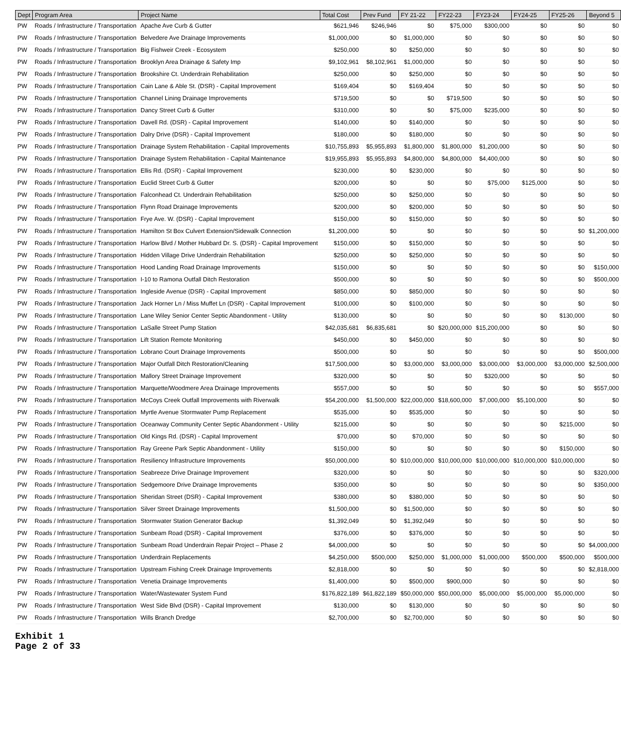| Dept | Program Area | Project Name | Total Cost | Prev Fund | FY 21-22 | FY22-23 | FY23-24 | FY24-25 | FY25-26 | Beyond 5 |
| --- | --- | --- | --- | --- | --- | --- | --- | --- | --- | --- |
| PW | Roads / Infrastructure / Transportation | Apache Ave Curb & Gutter | $621,946 | $246,946 | $0 | $75,000 | $300,000 | $0 | $0 | $0 |
| PW | Roads / Infrastructure / Transportation | Belvedere Ave Drainage Improvements | $1,000,000 | $0 | $1,000,000 | $0 | $0 | $0 | $0 | $0 |
| PW | Roads / Infrastructure / Transportation | Big Fishweir Creek - Ecosystem | $250,000 | $0 | $250,000 | $0 | $0 | $0 | $0 | $0 |
| PW | Roads / Infrastructure / Transportation | Brooklyn Area Drainage & Safety Imp | $9,102,961 | $8,102,961 | $1,000,000 | $0 | $0 | $0 | $0 | $0 |
| PW | Roads / Infrastructure / Transportation | Brookshire Ct. Underdrain Rehabilitation | $250,000 | $0 | $250,000 | $0 | $0 | $0 | $0 | $0 |
| PW | Roads / Infrastructure / Transportation | Cain Lane & Able St. (DSR) - Capital Improvement | $169,404 | $0 | $169,404 | $0 | $0 | $0 | $0 | $0 |
| PW | Roads / Infrastructure / Transportation | Channel Lining Drainage Improvements | $719,500 | $0 | $0 | $719,500 | $0 | $0 | $0 | $0 |
| PW | Roads / Infrastructure / Transportation | Dancy Street Curb & Gutter | $310,000 | $0 | $0 | $75,000 | $235,000 | $0 | $0 | $0 |
| PW | Roads / Infrastructure / Transportation | Davell Rd. (DSR) - Capital Improvement | $140,000 | $0 | $140,000 | $0 | $0 | $0 | $0 | $0 |
| PW | Roads / Infrastructure / Transportation | Dalry Drive (DSR) - Capital Improvement | $180,000 | $0 | $180,000 | $0 | $0 | $0 | $0 | $0 |
| PW | Roads / Infrastructure / Transportation | Drainage System Rehabilitation - Capital Improvements | $10,755,893 | $5,955,893 | $1,800,000 | $1,800,000 | $1,200,000 | $0 | $0 | $0 |
| PW | Roads / Infrastructure / Transportation | Drainage System Rehabilitation - Capital Maintenance | $19,955,893 | $5,955,893 | $4,800,000 | $4,800,000 | $4,400,000 | $0 | $0 | $0 |
| PW | Roads / Infrastructure / Transportation | Ellis Rd. (DSR) - Capital Improvement | $230,000 | $0 | $230,000 | $0 | $0 | $0 | $0 | $0 |
| PW | Roads / Infrastructure / Transportation | Euclid Street Curb & Gutter | $200,000 | $0 | $0 | $0 | $75,000 | $125,000 | $0 | $0 |
| PW | Roads / Infrastructure / Transportation | Falconhead Ct. Underdrain Rehabilitation | $250,000 | $0 | $250,000 | $0 | $0 | $0 | $0 | $0 |
| PW | Roads / Infrastructure / Transportation | Flynn Road Drainage Improvements | $200,000 | $0 | $200,000 | $0 | $0 | $0 | $0 | $0 |
| PW | Roads / Infrastructure / Transportation | Frye Ave. W. (DSR) - Capital Improvement | $150,000 | $0 | $150,000 | $0 | $0 | $0 | $0 | $0 |
| PW | Roads / Infrastructure / Transportation | Hamilton St Box Culvert Extension/Sidewalk Connection | $1,200,000 | $0 | $0 | $0 | $0 | $0 | $0 | $1,200,000 |
| PW | Roads / Infrastructure / Transportation | Harlow Blvd / Mother Hubbard Dr. S. (DSR) - Capital Improvement | $150,000 | $0 | $150,000 | $0 | $0 | $0 | $0 | $0 |
| PW | Roads / Infrastructure / Transportation | Hidden Village Drive Underdrain Rehabilitation | $250,000 | $0 | $250,000 | $0 | $0 | $0 | $0 | $0 |
| PW | Roads / Infrastructure / Transportation | Hood Landing Road Drainage Improvements | $150,000 | $0 | $0 | $0 | $0 | $0 | $0 | $150,000 |
| PW | Roads / Infrastructure / Transportation | I-10 to Ramona Outfall Ditch Restoration | $500,000 | $0 | $0 | $0 | $0 | $0 | $0 | $500,000 |
| PW | Roads / Infrastructure / Transportation | Ingleside Avenue (DSR) - Capital Improvement | $850,000 | $0 | $850,000 | $0 | $0 | $0 | $0 | $0 |
| PW | Roads / Infrastructure / Transportation | Jack Horner Ln / Miss Muffet Ln (DSR) - Capital Improvement | $100,000 | $0 | $100,000 | $0 | $0 | $0 | $0 | $0 |
| PW | Roads / Infrastructure / Transportation | Lane Wiley Senior Center Septic Abandonment - Utility | $130,000 | $0 | $0 | $0 | $0 | $0 | $130,000 | $0 |
| PW | Roads / Infrastructure / Transportation | LaSalle Street Pump Station | $42,035,681 | $6,835,681 | $0 | $20,000,000 | $15,200,000 | $0 | $0 | $0 |
| PW | Roads / Infrastructure / Transportation | Lift Station Remote Monitoring | $450,000 | $0 | $450,000 | $0 | $0 | $0 | $0 | $0 |
| PW | Roads / Infrastructure / Transportation | Lobrano Court Drainage Improvements | $500,000 | $0 | $0 | $0 | $0 | $0 | $0 | $500,000 |
| PW | Roads / Infrastructure / Transportation | Major Outfall Ditch Restoration/Cleaning | $17,500,000 | $0 | $3,000,000 | $3,000,000 | $3,000,000 | $3,000,000 | $3,000,000 | $2,500,000 |
| PW | Roads / Infrastructure / Transportation | Mallory Street Drainage Improvement | $320,000 | $0 | $0 | $0 | $320,000 | $0 | $0 | $0 |
| PW | Roads / Infrastructure / Transportation | Marquette/Woodmere Area Drainage Improvements | $557,000 | $0 | $0 | $0 | $0 | $0 | $0 | $557,000 |
| PW | Roads / Infrastructure / Transportation | McCoys Creek Outfall Improvements with Riverwalk | $54,200,000 | $1,500,000 | $22,000,000 | $18,600,000 | $7,000,000 | $5,100,000 | $0 | $0 |
| PW | Roads / Infrastructure / Transportation | Myrtle Avenue Stormwater Pump Replacement | $535,000 | $0 | $535,000 | $0 | $0 | $0 | $0 | $0 |
| PW | Roads / Infrastructure / Transportation | Oceanway Community Center Septic Abandonment - Utility | $215,000 | $0 | $0 | $0 | $0 | $0 | $215,000 | $0 |
| PW | Roads / Infrastructure / Transportation | Old Kings Rd. (DSR) - Capital Improvement | $70,000 | $0 | $70,000 | $0 | $0 | $0 | $0 | $0 |
| PW | Roads / Infrastructure / Transportation | Ray Greene Park Septic Abandonment - Utility | $150,000 | $0 | $0 | $0 | $0 | $0 | $150,000 | $0 |
| PW | Roads / Infrastructure / Transportation | Resiliency Infrastructure Improvements | $50,000,000 | $0 | $10,000,000 | $10,000,000 | $10,000,000 | $10,000,000 | $10,000,000 | $0 |
| PW | Roads / Infrastructure / Transportation | Seabreeze Drive Drainage Improvement | $320,000 | $0 | $0 | $0 | $0 | $0 | $0 | $320,000 |
| PW | Roads / Infrastructure / Transportation | Sedgemoore Drive Drainage Improvements | $350,000 | $0 | $0 | $0 | $0 | $0 | $0 | $350,000 |
| PW | Roads / Infrastructure / Transportation | Sheridan Street (DSR) - Capital Improvement | $380,000 | $0 | $380,000 | $0 | $0 | $0 | $0 | $0 |
| PW | Roads / Infrastructure / Transportation | Silver Street Drainage Improvements | $1,500,000 | $0 | $1,500,000 | $0 | $0 | $0 | $0 | $0 |
| PW | Roads / Infrastructure / Transportation | Stormwater Station Generator Backup | $1,392,049 | $0 | $1,392,049 | $0 | $0 | $0 | $0 | $0 |
| PW | Roads / Infrastructure / Transportation | Sunbeam Road (DSR) - Capital Improvement | $376,000 | $0 | $376,000 | $0 | $0 | $0 | $0 | $0 |
| PW | Roads / Infrastructure / Transportation | Sunbeam Road Underdrain Repair Project – Phase 2 | $4,000,000 | $0 | $0 | $0 | $0 | $0 | $0 | $4,000,000 |
| PW | Roads / Infrastructure / Transportation | Underdrain Replacements | $4,250,000 | $500,000 | $250,000 | $1,000,000 | $1,000,000 | $500,000 | $500,000 | $500,000 |
| PW | Roads / Infrastructure / Transportation | Upstream Fishing Creek Drainage Improvements | $2,818,000 | $0 | $0 | $0 | $0 | $0 | $0 | $2,818,000 |
| PW | Roads / Infrastructure / Transportation | Venetia Drainage Improvements | $1,400,000 | $0 | $500,000 | $900,000 | $0 | $0 | $0 | $0 |
| PW | Roads / Infrastructure / Transportation | Water/Wastewater System Fund | $176,822,189 | $61,822,189 | $50,000,000 | $50,000,000 | $5,000,000 | $5,000,000 | $5,000,000 | $0 |
| PW | Roads / Infrastructure / Transportation | West Side Blvd (DSR) - Capital Improvement | $130,000 | $0 | $130,000 | $0 | $0 | $0 | $0 | $0 |
| PW | Roads / Infrastructure / Transportation | Wills Branch Dredge | $2,700,000 | $0 | $2,700,000 | $0 | $0 | $0 | $0 | $0 |
Exhibit 1
Page 2 of 33